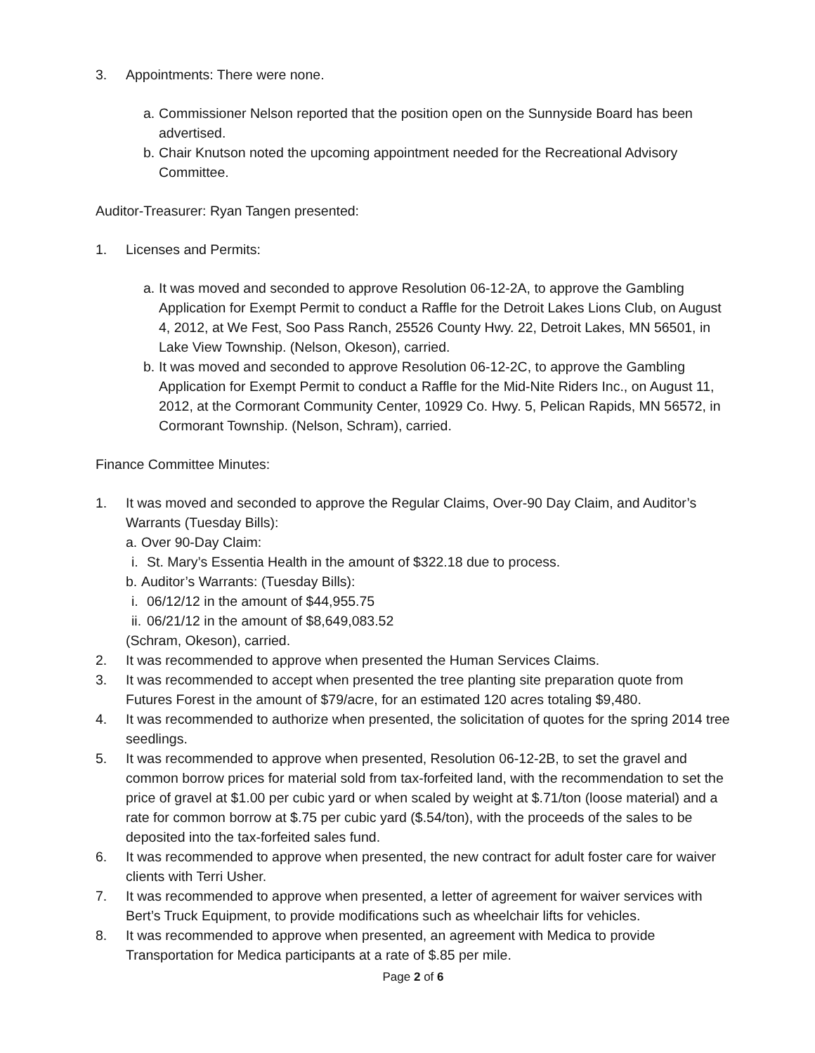3. Appointments: There were none.
a. Commissioner Nelson reported that the position open on the Sunnyside Board has been advertised.
b. Chair Knutson noted the upcoming appointment needed for the Recreational Advisory Committee.
Auditor-Treasurer: Ryan Tangen presented:
1. Licenses and Permits:
a. It was moved and seconded to approve Resolution 06-12-2A, to approve the Gambling Application for Exempt Permit to conduct a Raffle for the Detroit Lakes Lions Club, on August 4, 2012, at We Fest, Soo Pass Ranch, 25526 County Hwy. 22, Detroit Lakes, MN 56501, in Lake View Township. (Nelson, Okeson), carried.
b. It was moved and seconded to approve Resolution 06-12-2C, to approve the Gambling Application for Exempt Permit to conduct a Raffle for the Mid-Nite Riders Inc., on August 11, 2012, at the Cormorant Community Center, 10929 Co. Hwy. 5, Pelican Rapids, MN 56572, in Cormorant Township. (Nelson, Schram), carried.
Finance Committee Minutes:
1. It was moved and seconded to approve the Regular Claims, Over-90 Day Claim, and Auditor’s Warrants (Tuesday Bills):
a. Over 90-Day Claim:
i. St. Mary’s Essentia Health in the amount of $322.18 due to process.
b. Auditor’s Warrants: (Tuesday Bills):
i. 06/12/12 in the amount of $44,955.75
ii. 06/21/12 in the amount of $8,649,083.52
(Schram, Okeson), carried.
2. It was recommended to approve when presented the Human Services Claims.
3. It was recommended to accept when presented the tree planting site preparation quote from Futures Forest in the amount of $79/acre, for an estimated 120 acres totaling $9,480.
4. It was recommended to authorize when presented, the solicitation of quotes for the spring 2014 tree seedlings.
5. It was recommended to approve when presented, Resolution 06-12-2B, to set the gravel and common borrow prices for material sold from tax-forfeited land, with the recommendation to set the price of gravel at $1.00 per cubic yard or when scaled by weight at $.71/ton (loose material) and a rate for common borrow at $.75 per cubic yard ($.54/ton), with the proceeds of the sales to be deposited into the tax-forfeited sales fund.
6. It was recommended to approve when presented, the new contract for adult foster care for waiver clients with Terri Usher.
7. It was recommended to approve when presented, a letter of agreement for waiver services with Bert’s Truck Equipment, to provide modifications such as wheelchair lifts for vehicles.
8. It was recommended to approve when presented, an agreement with Medica to provide Transportation for Medica participants at a rate of $.85 per mile.
Page 2 of 6